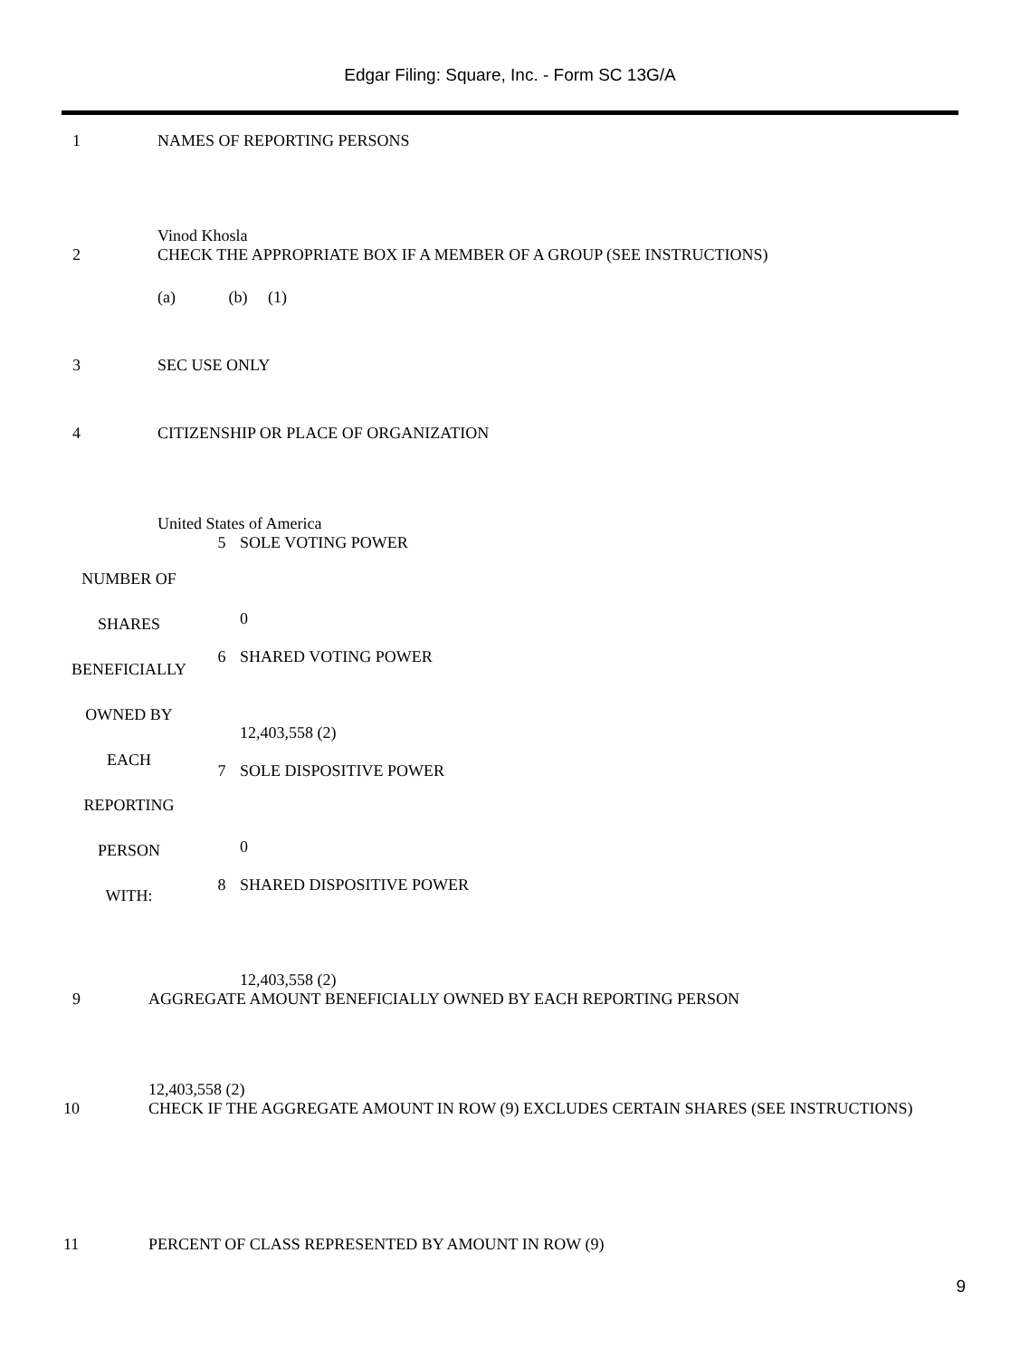Edgar Filing: Square, Inc. - Form SC 13G/A
| 1 | NAMES OF REPORTING PERSONS |
| | Vinod Khosla |
| 2 | CHECK THE APPROPRIATE BOX IF A MEMBER OF A GROUP (SEE INSTRUCTIONS) |
| | (a) (b) (1) |
| 3 | SEC USE ONLY |
| 4 | CITIZENSHIP OR PLACE OF ORGANIZATION |
| | United States of America |
| NUMBER OF SHARES BENEFICIALLY OWNED BY EACH REPORTING PERSON WITH: | 5 | SOLE VOTING POWER 0 |
| | 6 | SHARED VOTING POWER 12,403,558 (2) |
| | 7 | SOLE DISPOSITIVE POWER 0 |
| | 8 | SHARED DISPOSITIVE POWER 12,403,558 (2) |
| 9 | AGGREGATE AMOUNT BENEFICIALLY OWNED BY EACH REPORTING PERSON |
| | 12,403,558 (2) |
| 10 | CHECK IF THE AGGREGATE AMOUNT IN ROW (9) EXCLUDES CERTAIN SHARES (SEE INSTRUCTIONS) |
| 11 | PERCENT OF CLASS REPRESENTED BY AMOUNT IN ROW (9) |
9